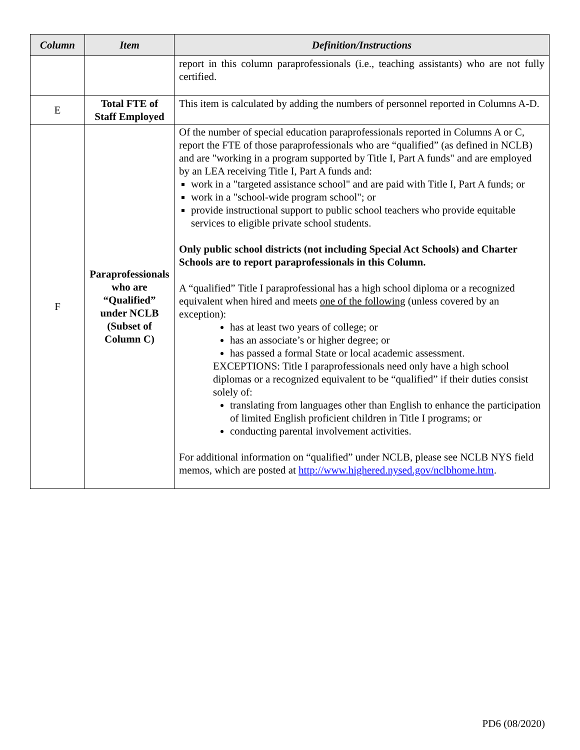| Column | Item | Definition/Instructions |
| --- | --- | --- |
| | | report in this column paraprofessionals (i.e., teaching assistants) who are not fully certified. |
| E | Total FTE of Staff Employed | This item is calculated by adding the numbers of personnel reported in Columns A-D. |
| F | Paraprofessionals who are “Qualified” under NCLB (Subset of Column C) | Of the number of special education paraprofessionals reported in Columns A or C, report the FTE of those paraprofessionals who are “qualified” (as defined in NCLB) and are "working in a program supported by Title I, Part A funds" and are employed by an LEA receiving Title I, Part A funds and: work in a "targeted assistance school" and are paid with Title I, Part A funds; or work in a "school-wide program school"; or provide instructional support to public school teachers who provide equitable services to eligible private school students. Only public school districts (not including Special Act Schools) and Charter Schools are to report paraprofessionals in this Column. A “qualified” Title I paraprofessional has a high school diploma or a recognized equivalent when hired and meets one of the following (unless covered by an exception): has at least two years of college; or has an associate’s or higher degree; or has passed a formal State or local academic assessment. EXCEPTIONS: Title I paraprofessionals need only have a high school diplomas or a recognized equivalent to be “qualified” if their duties consist solely of: translating from languages other than English to enhance the participation of limited English proficient children in Title I programs; or conducting parental involvement activities. For additional information on “qualified” under NCLB, please see NCLB NYS field memos, which are posted at http://www.highered.nysed.gov/nclbhome.htm . |
PD6 (08/2020)